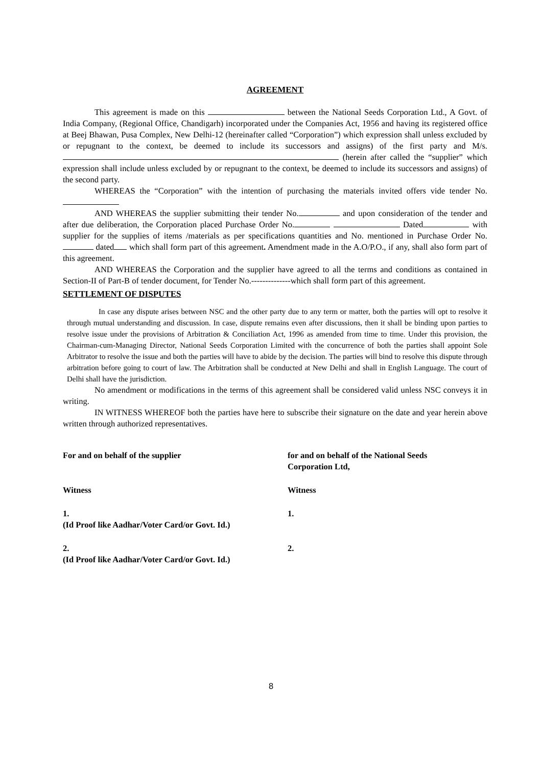AGREEMENT
This agreement is made on this between the National Seeds Corporation Ltd., A Govt. of India Company, (Regional Office, Chandigarh) incorporated under the Companies Act, 1956 and having its registered office at Beej Bhawan, Pusa Complex, New Delhi-12 (hereinafter called “Corporation”) which expression shall unless excluded by or repugnant to the context, be deemed to include its successors and assigns) of the first party and M/s. (herein after called the “supplier” which expression shall include unless excluded by or repugnant to the context, be deemed to include its successors and assigns) of the second party.
WHEREAS the “Corporation” with the intention of purchasing the materials invited offers vide tender No.
AND WHEREAS the supplier submitting their tender No. and upon consideration of the tender and after due deliberation, the Corporation placed Purchase Order No. Dated with supplier for the supplies of items /materials as per specifications quantities and No. mentioned in Purchase Order No. dated which shall form part of this agreement. Amendment made in the A.O/P.O., if any, shall also form part of this agreement.
AND WHEREAS the Corporation and the supplier have agreed to all the terms and conditions as contained in Section-II of Part-B of tender document, for Tender No.--------------which shall form part of this agreement.
SETTLEMENT OF DISPUTES
In case any dispute arises between NSC and the other party due to any term or matter, both the parties will opt to resolve it through mutual understanding and discussion. In case, dispute remains even after discussions, then it shall be binding upon parties to resolve issue under the provisions of Arbitration & Conciliation Act, 1996 as amended from time to time. Under this provision, the Chairman-cum-Managing Director, National Seeds Corporation Limited with the concurrence of both the parties shall appoint Sole Arbitrator to resolve the issue and both the parties will have to abide by the decision. The parties will bind to resolve this dispute through arbitration before going to court of law. The Arbitration shall be conducted at New Delhi and shall in English Language. The court of Delhi shall have the jurisdiction.
No amendment or modifications in the terms of this agreement shall be considered valid unless NSC conveys it in writing.
IN WITNESS WHEREOF both the parties have here to subscribe their signature on the date and year herein above written through authorized representatives.
| For and on behalf of the supplier | for and on behalf of the National Seeds Corporation Ltd, |
| Witness | Witness |
| 1. (Id Proof like Aadhar/Voter Card/or Govt. Id.) | 1. |
| 2. (Id Proof like Aadhar/Voter Card/or Govt. Id.) | 2. |
8